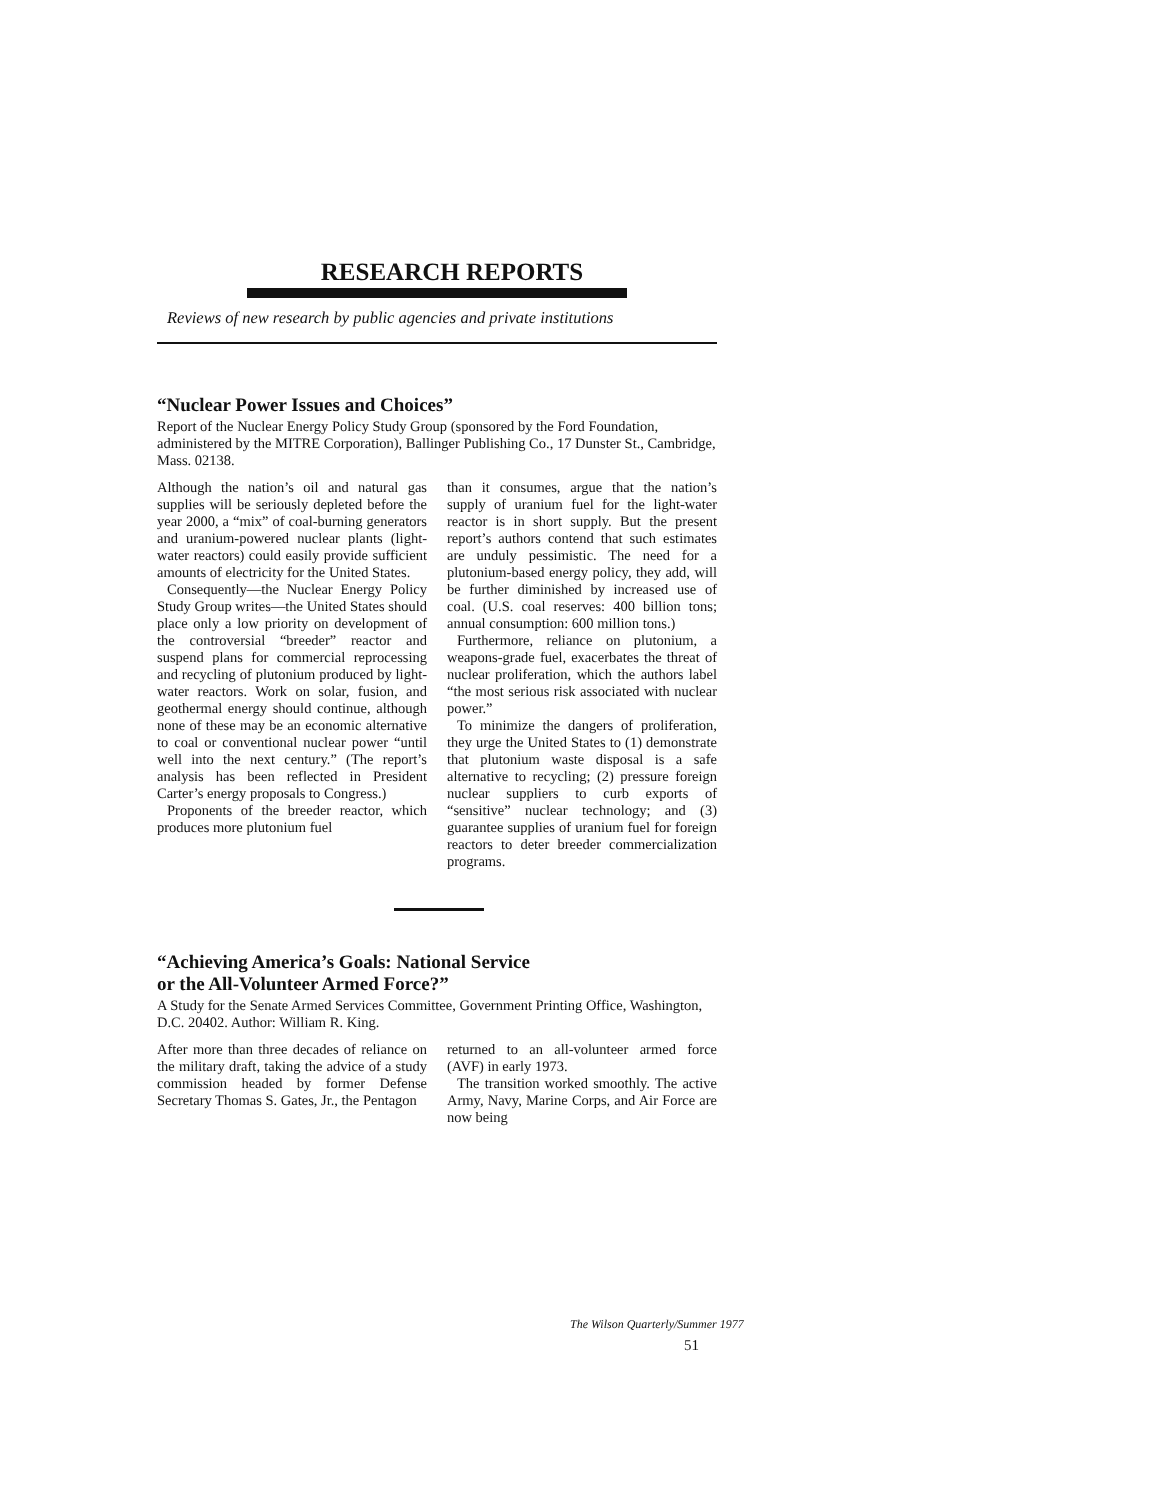RESEARCH REPORTS
Reviews of new research by public agencies and private institutions
“Nuclear Power Issues and Choices”
Report of the Nuclear Energy Policy Study Group (sponsored by the Ford Foundation, administered by the MITRE Corporation), Ballinger Publishing Co., 17 Dunster St., Cambridge, Mass. 02138.
Although the nation’s oil and natural gas supplies will be seriously depleted before the year 2000, a “mix” of coal-burning generators and uranium-powered nuclear plants (light-water reactors) could easily provide sufficient amounts of electricity for the United States.
Consequently—the Nuclear Energy Policy Study Group writes—the United States should place only a low priority on development of the controversial “breeder” reactor and suspend plans for commercial reprocessing and recycling of plutonium produced by light-water reactors. Work on solar, fusion, and geothermal energy should continue, although none of these may be an economic alternative to coal or conventional nuclear power “until well into the next century.” (The report’s analysis has been reflected in President Carter’s energy proposals to Congress.)
Proponents of the breeder reactor, which produces more plutonium fuel
than it consumes, argue that the nation’s supply of uranium fuel for the light-water reactor is in short supply. But the present report’s authors contend that such estimates are unduly pessimistic. The need for a plutonium-based energy policy, they add, will be further diminished by increased use of coal. (U.S. coal reserves: 400 billion tons; annual consumption: 600 million tons.)
Furthermore, reliance on plutonium, a weapons-grade fuel, exacerbates the threat of nuclear proliferation, which the authors label “the most serious risk associated with nuclear power.”
To minimize the dangers of proliferation, they urge the United States to (1) demonstrate that plutonium waste disposal is a safe alternative to recycling; (2) pressure foreign nuclear suppliers to curb exports of “sensitive” nuclear technology; and (3) guarantee supplies of uranium fuel for foreign reactors to deter breeder commercialization programs.
“Achieving America’s Goals: National Service
or the All-Volunteer Armed Force?”
A Study for the Senate Armed Services Committee, Government Printing Office, Washington, D.C. 20402. Author: William R. King.
After more than three decades of reliance on the military draft, taking the advice of a study commission headed by former Defense Secretary Thomas S. Gates, Jr., the Pentagon
returned to an all-volunteer armed force (AVF) in early 1973.
The transition worked smoothly. The active Army, Navy, Marine Corps, and Air Force are now being
The Wilson Quarterly/Summer 1977
51